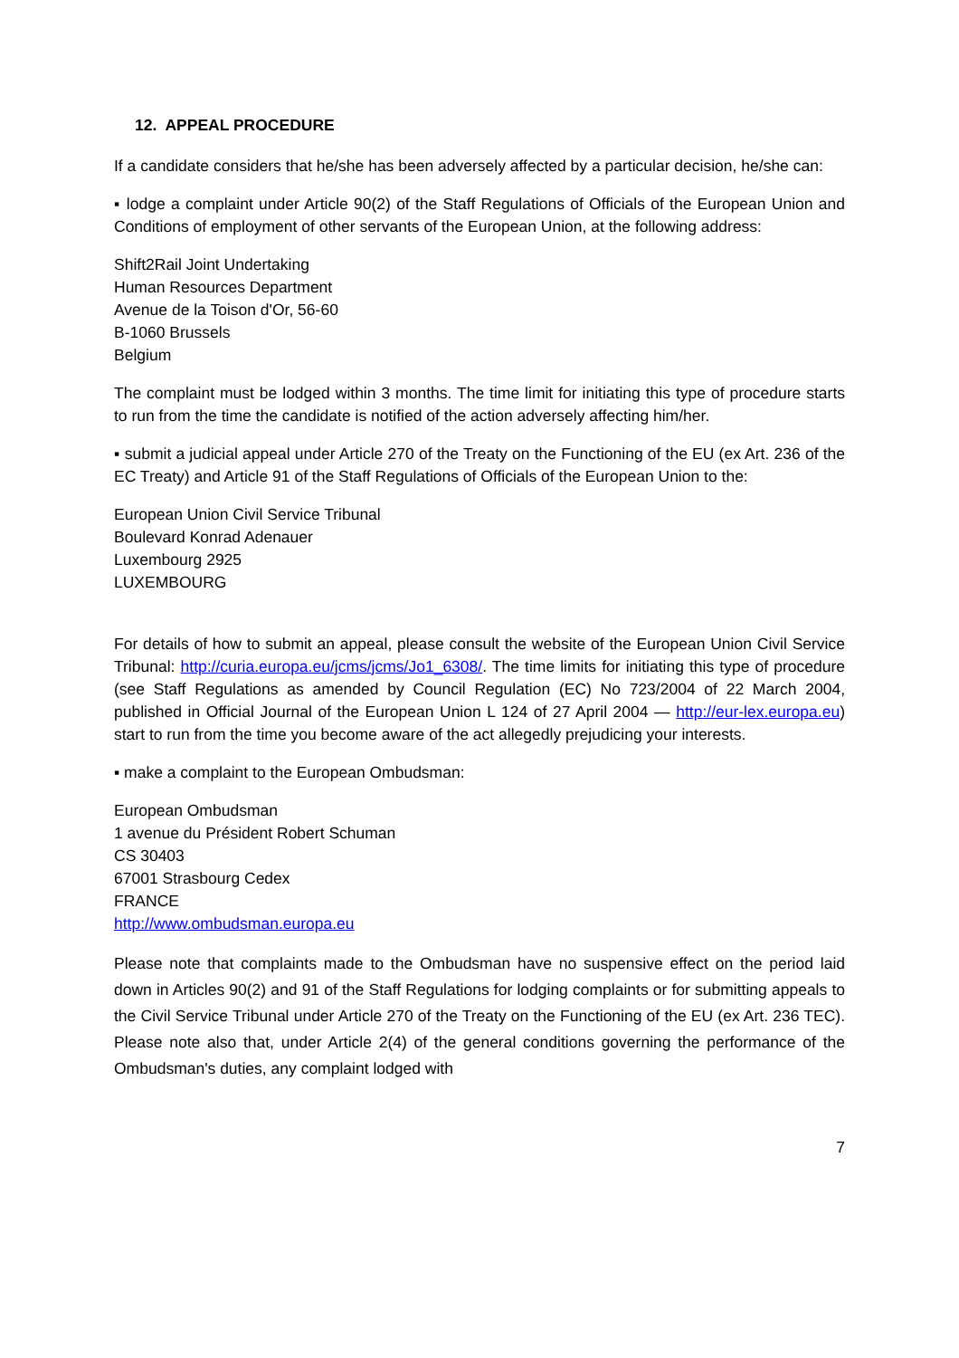12. APPEAL PROCEDURE
If a candidate considers that he/she has been adversely affected by a particular decision, he/she can:
▪ lodge a complaint under Article 90(2) of the Staff Regulations of Officials of the European Union and Conditions of employment of other servants of the European Union, at the following address:
Shift2Rail Joint Undertaking
Human Resources Department
Avenue de la Toison d'Or, 56-60
B-1060 Brussels
Belgium
The complaint must be lodged within 3 months. The time limit for initiating this type of procedure starts to run from the time the candidate is notified of the action adversely affecting him/her.
▪ submit a judicial appeal under Article 270 of the Treaty on the Functioning of the EU (ex Art. 236 of the EC Treaty) and Article 91 of the Staff Regulations of Officials of the European Union to the:
European Union Civil Service Tribunal
Boulevard Konrad Adenauer
Luxembourg 2925
LUXEMBOURG
For details of how to submit an appeal, please consult the website of the European Union Civil Service Tribunal: http://curia.europa.eu/jcms/jcms/Jo1_6308/. The time limits for initiating this type of procedure (see Staff Regulations as amended by Council Regulation (EC) No 723/2004 of 22 March 2004, published in Official Journal of the European Union L 124 of 27 April 2004 — http://eur-lex.europa.eu) start to run from the time you become aware of the act allegedly prejudicing your interests.
▪ make a complaint to the European Ombudsman:
European Ombudsman
1 avenue du Président Robert Schuman
CS 30403
67001 Strasbourg Cedex
FRANCE
http://www.ombudsman.europa.eu
Please note that complaints made to the Ombudsman have no suspensive effect on the period laid down in Articles 90(2) and 91 of the Staff Regulations for lodging complaints or for submitting appeals to the Civil Service Tribunal under Article 270 of the Treaty on the Functioning of the EU (ex Art. 236 TEC). Please note also that, under Article 2(4) of the general conditions governing the performance of the Ombudsman's duties, any complaint lodged with
7